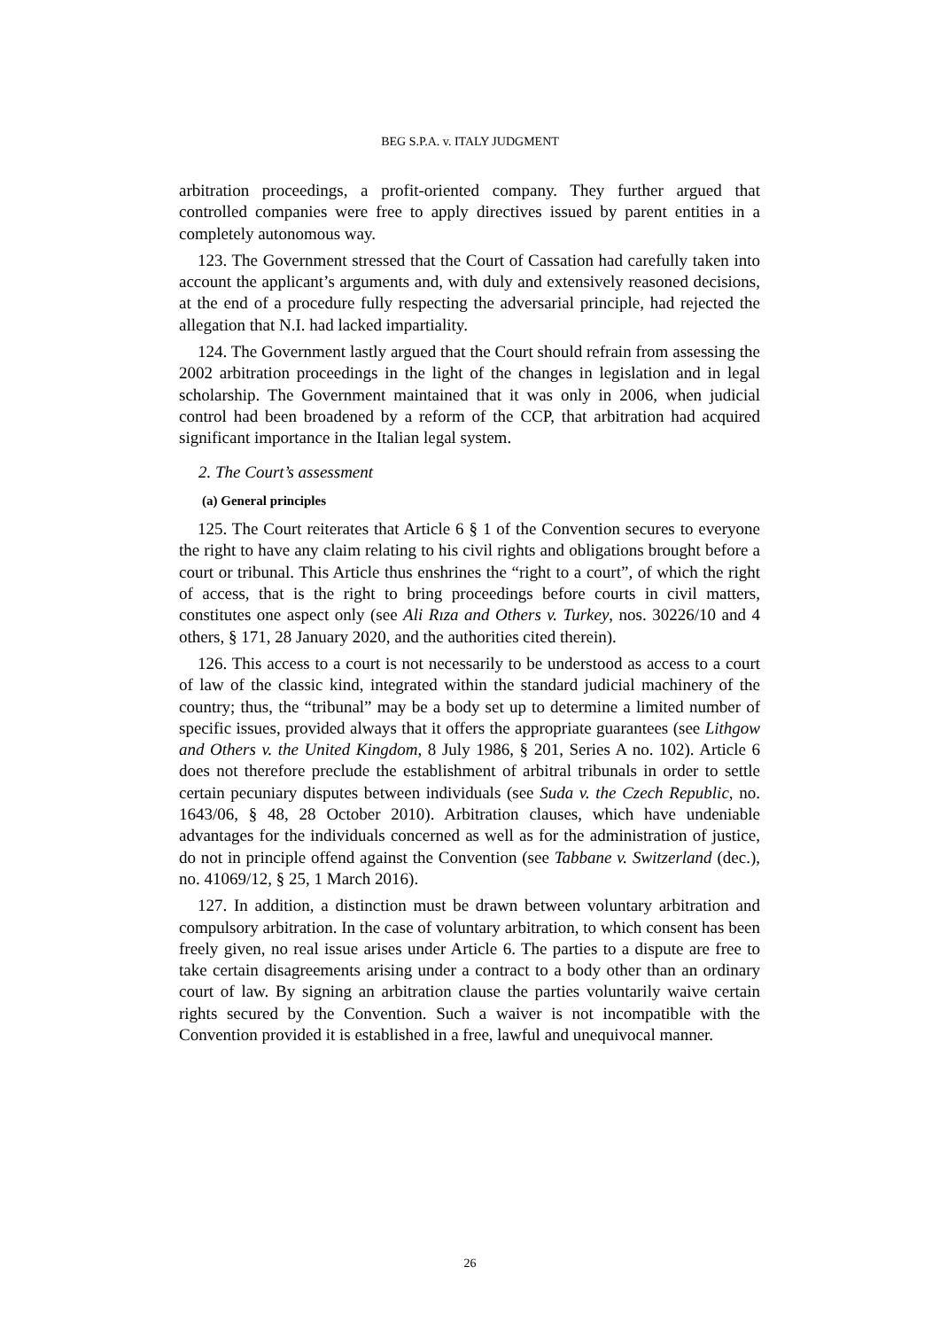BEG S.P.A. v. ITALY JUDGMENT
arbitration proceedings, a profit-oriented company. They further argued that controlled companies were free to apply directives issued by parent entities in a completely autonomous way.
123. The Government stressed that the Court of Cassation had carefully taken into account the applicant’s arguments and, with duly and extensively reasoned decisions, at the end of a procedure fully respecting the adversarial principle, had rejected the allegation that N.I. had lacked impartiality.
124. The Government lastly argued that the Court should refrain from assessing the 2002 arbitration proceedings in the light of the changes in legislation and in legal scholarship. The Government maintained that it was only in 2006, when judicial control had been broadened by a reform of the CCP, that arbitration had acquired significant importance in the Italian legal system.
2. The Court’s assessment
(a) General principles
125. The Court reiterates that Article 6 § 1 of the Convention secures to everyone the right to have any claim relating to his civil rights and obligations brought before a court or tribunal. This Article thus enshrines the “right to a court”, of which the right of access, that is the right to bring proceedings before courts in civil matters, constitutes one aspect only (see Ali Rıza and Others v. Turkey, nos. 30226/10 and 4 others, § 171, 28 January 2020, and the authorities cited therein).
126. This access to a court is not necessarily to be understood as access to a court of law of the classic kind, integrated within the standard judicial machinery of the country; thus, the “tribunal” may be a body set up to determine a limited number of specific issues, provided always that it offers the appropriate guarantees (see Lithgow and Others v. the United Kingdom, 8 July 1986, § 201, Series A no. 102). Article 6 does not therefore preclude the establishment of arbitral tribunals in order to settle certain pecuniary disputes between individuals (see Suda v. the Czech Republic, no. 1643/06, § 48, 28 October 2010). Arbitration clauses, which have undeniable advantages for the individuals concerned as well as for the administration of justice, do not in principle offend against the Convention (see Tabbane v. Switzerland (dec.), no. 41069/12, § 25, 1 March 2016).
127. In addition, a distinction must be drawn between voluntary arbitration and compulsory arbitration. In the case of voluntary arbitration, to which consent has been freely given, no real issue arises under Article 6. The parties to a dispute are free to take certain disagreements arising under a contract to a body other than an ordinary court of law. By signing an arbitration clause the parties voluntarily waive certain rights secured by the Convention. Such a waiver is not incompatible with the Convention provided it is established in a free, lawful and unequivocal manner.
26